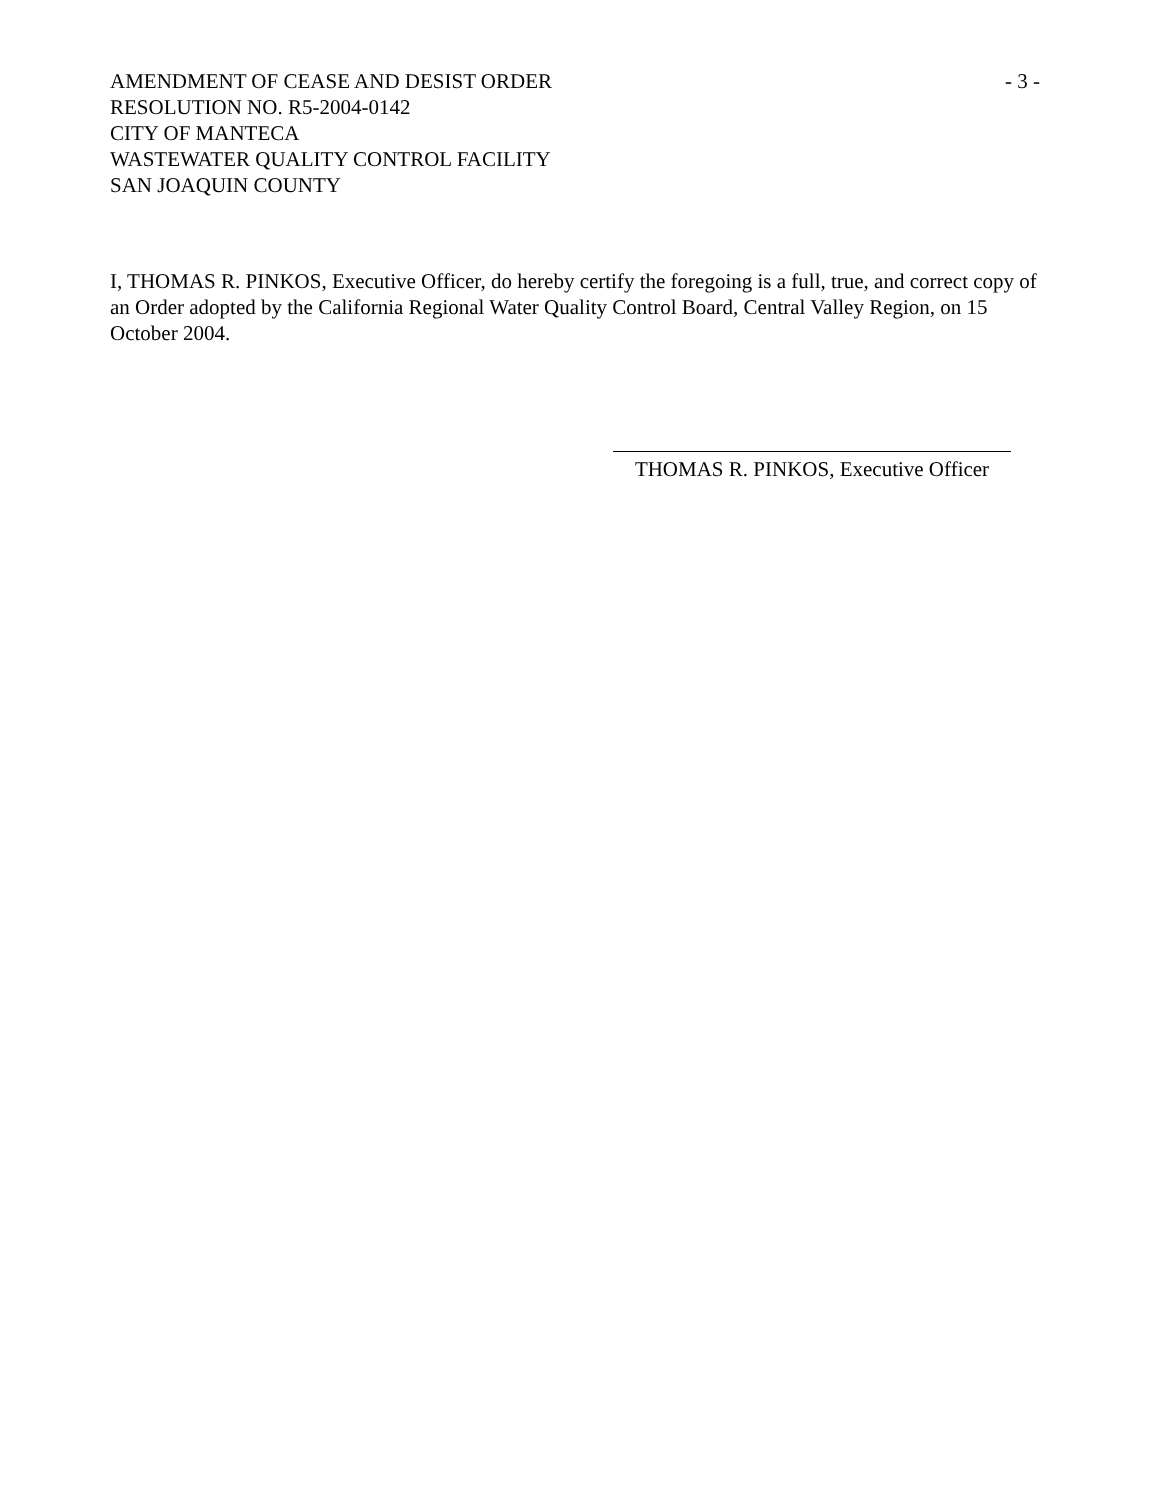AMENDMENT OF CEASE AND DESIST ORDER
RESOLUTION NO. R5-2004-0142
CITY OF MANTECA
WASTEWATER QUALITY CONTROL FACILITY
SAN JOAQUIN COUNTY
- 3 -
I, THOMAS R. PINKOS, Executive Officer, do hereby certify the foregoing is a full, true, and correct copy of an Order adopted by the California Regional Water Quality Control Board, Central Valley Region, on 15 October 2004.
THOMAS R. PINKOS, Executive Officer